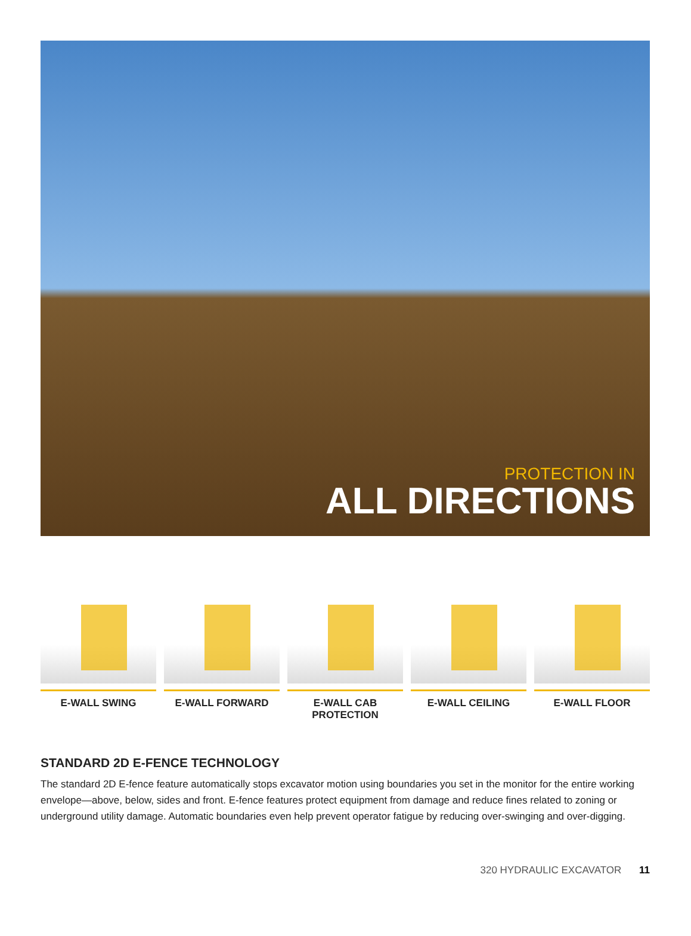PROTECTION IN
ALL DIRECTIONS
E-WALL SWING E-WALL FORWARD E-WALL CAB PROTECTION E-WALL CEILING E-WALL FLOOR
STANDARD 2D E-FENCE TECHNOLOGY
The standard 2D E-fence feature automatically stops excavator motion using boundaries you set in the monitor for the entire working envelope—above, below, sides and front. E-fence features protect equipment from damage and reduce fines related to zoning or underground utility damage. Automatic boundaries even help prevent operator fatigue by reducing over-swinging and over-digging.
320 HYDRAULIC EXCAVATOR 11